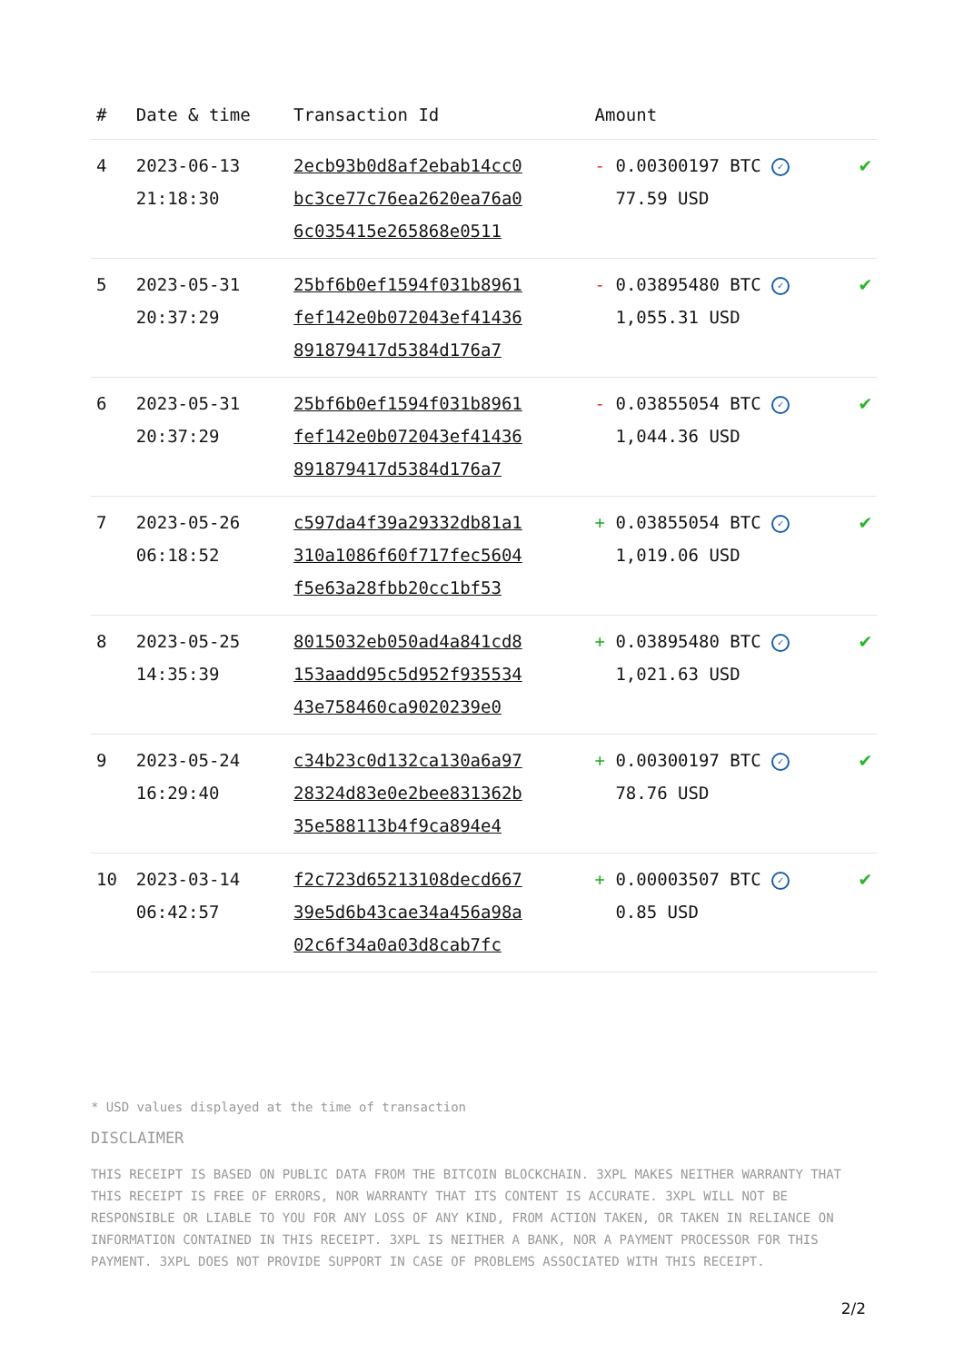| # | Date & time | Transaction Id | Amount | |
| --- | --- | --- | --- | --- |
| 4 | 2023-06-13 21:18:30 | 2ecb93b0d8af2ebab14cc0 bc3ce77c76ea2620ea76a0 6c035415e265868e0511 | - 0.00300197 BTC ✓ 77.59 USD | ✔ |
| 5 | 2023-05-31 20:37:29 | 25bf6b0ef1594f031b8961 fef142e0b072043ef41436 891879417d5384d176a7 | - 0.03895480 BTC ✓ 1,055.31 USD | ✔ |
| 6 | 2023-05-31 20:37:29 | 25bf6b0ef1594f031b8961 fef142e0b072043ef41436 891879417d5384d176a7 | - 0.03855054 BTC ✓ 1,044.36 USD | ✔ |
| 7 | 2023-05-26 06:18:52 | c597da4f39a29332db81a1 310a1086f60f717fec5604 f5e63a28fbb20cc1bf53 | + 0.03855054 BTC ✓ 1,019.06 USD | ✔ |
| 8 | 2023-05-25 14:35:39 | 8015032eb050ad4a841cd8 153aadd95c5d952f935534 43e758460ca9020239e0 | + 0.03895480 BTC ✓ 1,021.63 USD | ✔ |
| 9 | 2023-05-24 16:29:40 | c34b23c0d132ca130a6a97 28324d83e0e2bee831362b 35e588113b4f9ca894e4 | + 0.00300197 BTC ✓ 78.76 USD | ✔ |
| 10 | 2023-03-14 06:42:57 | f2c723d65213108decd667 39e5d6b43cae34a456a98a 02c6f34a0a03d8cab7fc | + 0.00003507 BTC ✓ 0.85 USD | ✔ |
* USD values displayed at the time of transaction
DISCLAIMER
THIS RECEIPT IS BASED ON PUBLIC DATA FROM THE BITCOIN BLOCKCHAIN. 3XPL MAKES NEITHER WARRANTY THAT THIS RECEIPT IS FREE OF ERRORS, NOR WARRANTY THAT ITS CONTENT IS ACCURATE. 3XPL WILL NOT BE RESPONSIBLE OR LIABLE TO YOU FOR ANY LOSS OF ANY KIND, FROM ACTION TAKEN, OR TAKEN IN RELIANCE ON INFORMATION CONTAINED IN THIS RECEIPT. 3XPL IS NEITHER A BANK, NOR A PAYMENT PROCESSOR FOR THIS PAYMENT. 3XPL DOES NOT PROVIDE SUPPORT IN CASE OF PROBLEMS ASSOCIATED WITH THIS RECEIPT.
2/2